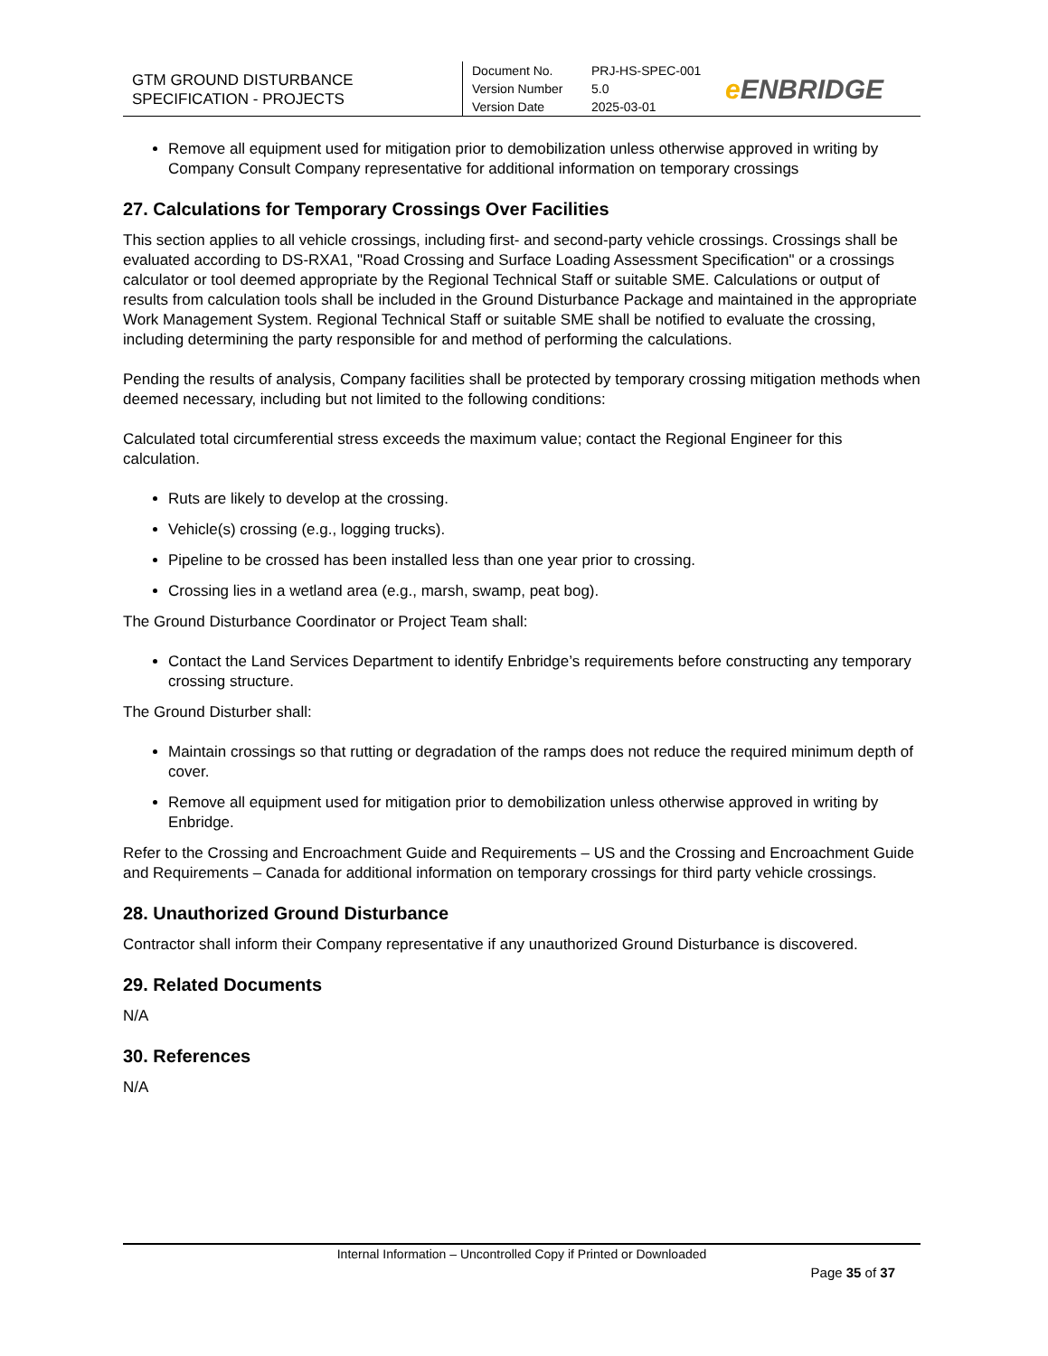GTM GROUND DISTURBANCE
SPECIFICATION - PROJECTS
Document No. PRJ-HS-SPEC-001
Version Number 5.0
Version Date 2025-03-01
e ENBRIDGE
Remove all equipment used for mitigation prior to demobilization unless otherwise approved in writing by Company Consult Company representative for additional information on temporary crossings
27. Calculations for Temporary Crossings Over Facilities
This section applies to all vehicle crossings, including first- and second-party vehicle crossings. Crossings shall be evaluated according to DS-RXA1, "Road Crossing and Surface Loading Assessment Specification" or a crossings calculator or tool deemed appropriate by the Regional Technical Staff or suitable SME. Calculations or output of results from calculation tools shall be included in the Ground Disturbance Package and maintained in the appropriate Work Management System. Regional Technical Staff or suitable SME shall be notified to evaluate the crossing, including determining the party responsible for and method of performing the calculations.
Pending the results of analysis, Company facilities shall be protected by temporary crossing mitigation methods when deemed necessary, including but not limited to the following conditions:
Calculated total circumferential stress exceeds the maximum value; contact the Regional Engineer for this calculation.
Ruts are likely to develop at the crossing.
Vehicle(s) crossing (e.g., logging trucks).
Pipeline to be crossed has been installed less than one year prior to crossing.
Crossing lies in a wetland area (e.g., marsh, swamp, peat bog).
The Ground Disturbance Coordinator or Project Team shall:
Contact the Land Services Department to identify Enbridge’s requirements before constructing any temporary crossing structure.
The Ground Disturber shall:
Maintain crossings so that rutting or degradation of the ramps does not reduce the required minimum depth of cover.
Remove all equipment used for mitigation prior to demobilization unless otherwise approved in writing by Enbridge.
Refer to the Crossing and Encroachment Guide and Requirements – US and the Crossing and Encroachment Guide and Requirements – Canada for additional information on temporary crossings for third party vehicle crossings.
28. Unauthorized Ground Disturbance
Contractor shall inform their Company representative if any unauthorized Ground Disturbance is discovered.
29. Related Documents
N/A
30. References
N/A
Internal Information – Uncontrolled Copy if Printed or Downloaded
Page 35 of 37